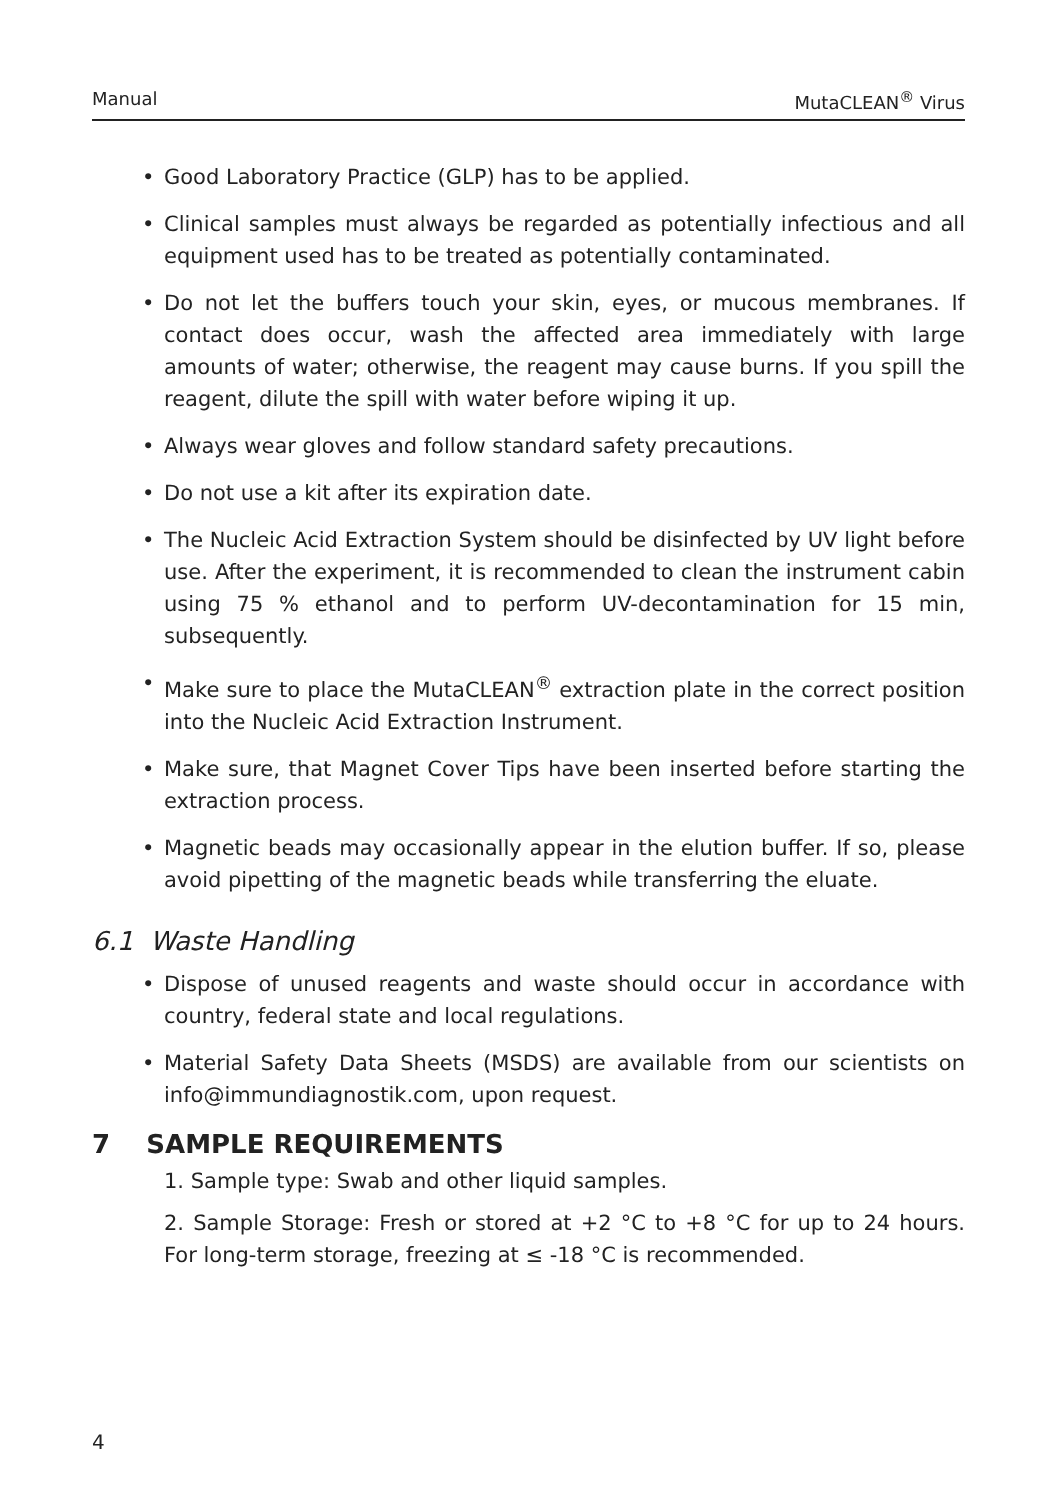Manual MutaCLEAN<sup>®</sup> Virus
• Good Laboratory Practice (GLP) has to be applied.
• Clinical samples must always be regarded as potentially infectious and all equipment used has to be treated as potentially contaminated.
• Do not let the buffers touch your skin, eyes, or mucous membranes. If contact does occur, wash the affected area immediately with large amounts of water; otherwise, the reagent may cause burns. If you spill the reagent, dilute the spill with water before wiping it up.
• Always wear gloves and follow standard safety precautions.
• Do not use a kit after its expiration date.
• The Nucleic Acid Extraction System should be disinfected by UV light before use. After the experiment, it is recommended to clean the instrument cabin using 75 % ethanol and to perform UV-decontamination for 15 min, subsequently.
• Make sure to place the MutaCLEAN<sup>®</sup> extraction plate in the correct position into the Nucleic Acid Extraction Instrument.
• Make sure, that Magnet Cover Tips have been inserted before starting the extraction process.
• Magnetic beads may occasionally appear in the elution buffer. If so, please avoid pipetting of the magnetic beads while transferring the eluate.
6.1 Waste Handling
• Dispose of unused reagents and waste should occur in accordance with country, federal state and local regulations.
• Material Safety Data Sheets (MSDS) are available from our scientists on info@immundiagnostik.com, upon request.
7 SAMPLE REQUIREMENTS
1. Sample type: Swab and other liquid samples.
2. Sample Storage: Fresh or stored at +2 °C to +8 °C for up to 24 hours. For long-term storage, freezing at ≤ -18 °C is recommended.
4